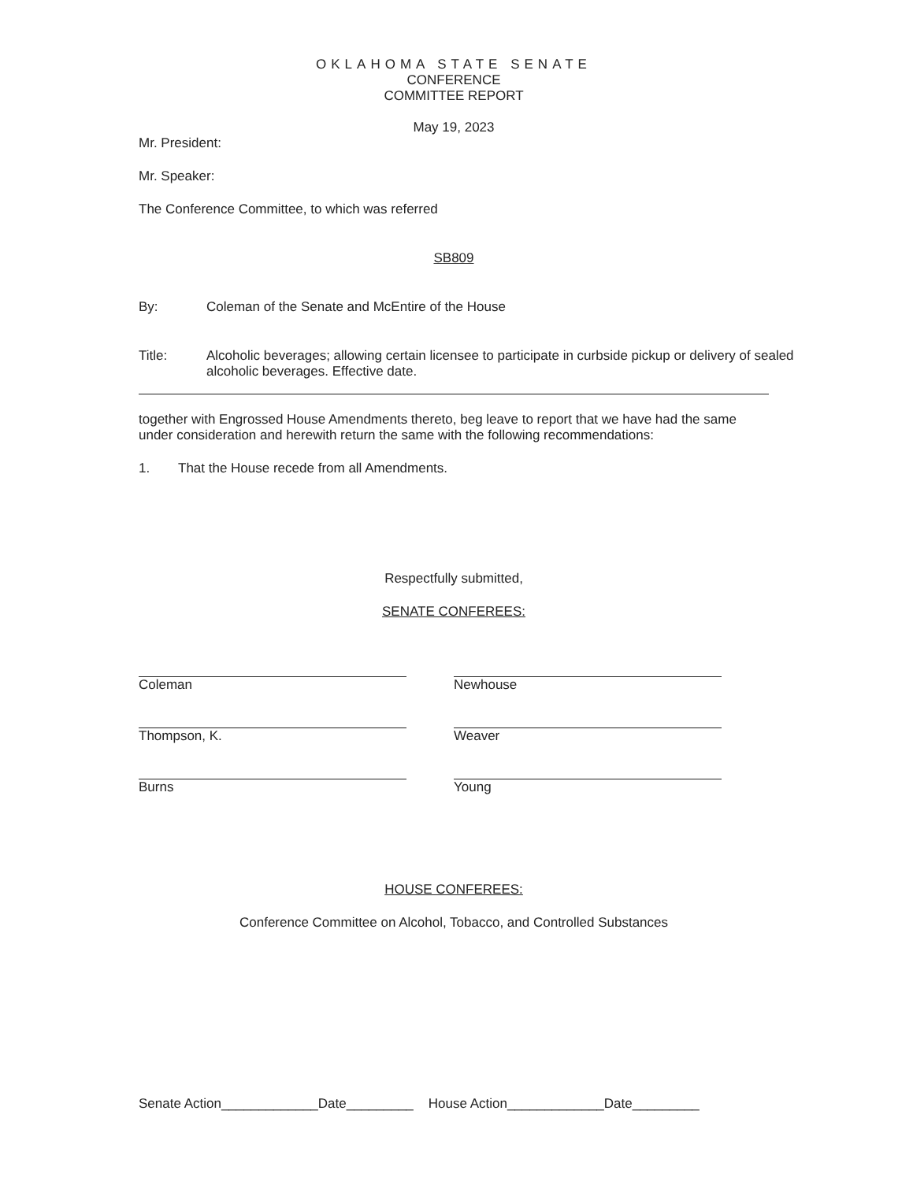OKLAHOMA STATE SENATE
CONFERENCE
COMMITTEE REPORT
May 19, 2023
Mr. President:
Mr. Speaker:
The Conference Committee, to which was referred
SB809
By: Coleman of the Senate and McEntire of the House
Title: Alcoholic beverages; allowing certain licensee to participate in curbside pickup or delivery of sealed alcoholic beverages. Effective date.
together with Engrossed House Amendments thereto, beg leave to report that we have had the same under consideration and herewith return the same with the following recommendations:
1. That the House recede from all Amendments.
Respectfully submitted,
SENATE CONFEREES:
Coleman Newhouse
Thompson, K. Weaver
Burns Young
HOUSE CONFEREES:
Conference Committee on Alcohol, Tobacco, and Controlled Substances
Senate Action_____________Date_________ House Action_____________Date_________